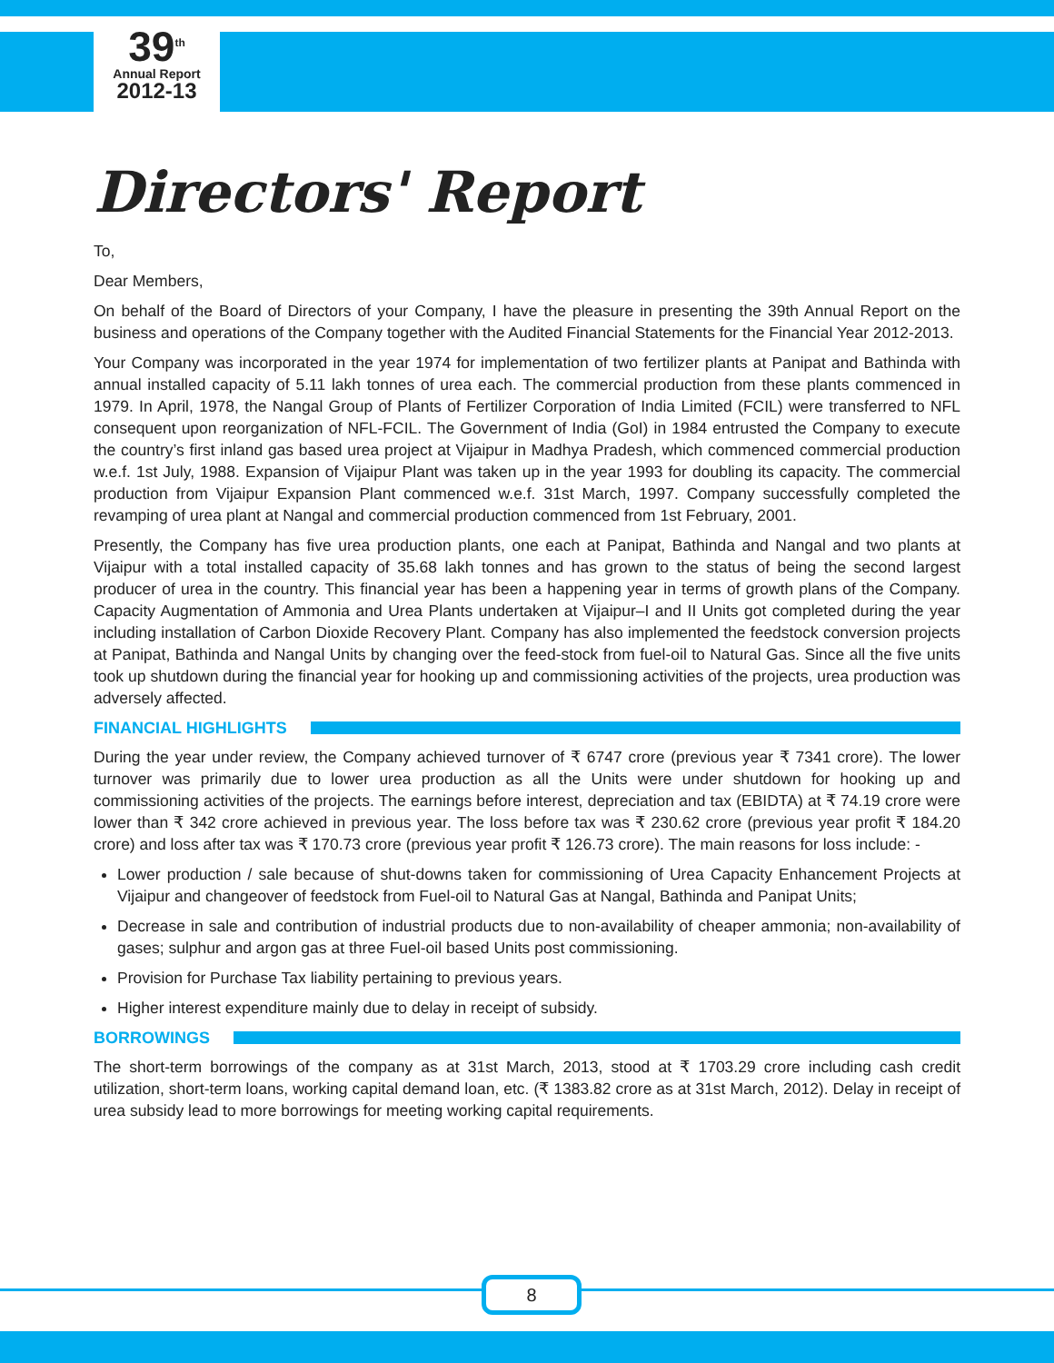39<sup>th</sup>
Annual Report
2012-13
Directors' Report
To,
Dear Members,
On behalf of the Board of Directors of your Company, I have the pleasure in presenting the 39th Annual Report on the business and operations of the Company together with the Audited Financial Statements for the Financial Year 2012-2013.
Your Company was incorporated in the year 1974 for implementation of two fertilizer plants at Panipat and Bathinda with annual installed capacity of 5.11 lakh tonnes of urea each. The commercial production from these plants commenced in 1979. In April, 1978, the Nangal Group of Plants of Fertilizer Corporation of India Limited (FCIL) were transferred to NFL consequent upon reorganization of NFL-FCIL. The Government of India (GoI) in 1984 entrusted the Company to execute the country’s first inland gas based urea project at Vijaipur in Madhya Pradesh, which commenced commercial production w.e.f. 1st July, 1988. Expansion of Vijaipur Plant was taken up in the year 1993 for doubling its capacity. The commercial production from Vijaipur Expansion Plant commenced w.e.f. 31st March, 1997. Company successfully completed the revamping of urea plant at Nangal and commercial production commenced from 1st February, 2001.
Presently, the Company has five urea production plants, one each at Panipat, Bathinda and Nangal and two plants at Vijaipur with a total installed capacity of 35.68 lakh tonnes and has grown to the status of being the second largest producer of urea in the country. This financial year has been a happening year in terms of growth plans of the Company. Capacity Augmentation of Ammonia and Urea Plants undertaken at Vijaipur–I and II Units got completed during the year including installation of Carbon Dioxide Recovery Plant. Company has also implemented the feedstock conversion projects at Panipat, Bathinda and Nangal Units by changing over the feed-stock from fuel-oil to Natural Gas. Since all the five units took up shutdown during the financial year for hooking up and commissioning activities of the projects, urea production was adversely affected.
FINANCIAL HIGHLIGHTS
During the year under review, the Company achieved turnover of ₹ 6747 crore (previous year ₹ 7341 crore). The lower turnover was primarily due to lower urea production as all the Units were under shutdown for hooking up and commissioning activities of the projects. The earnings before interest, depreciation and tax (EBIDTA) at ₹ 74.19 crore were lower than ₹ 342 crore achieved in previous year. The loss before tax was ₹ 230.62 crore (previous year profit ₹ 184.20 crore) and loss after tax was ₹ 170.73 crore (previous year profit ₹ 126.73 crore). The main reasons for loss include: -
Lower production / sale because of shut-downs taken for commissioning of Urea Capacity Enhancement Projects at Vijaipur and changeover of feedstock from Fuel-oil to Natural Gas at Nangal, Bathinda and Panipat Units;
Decrease in sale and contribution of industrial products due to non-availability of cheaper ammonia; non-availability of gases; sulphur and argon gas at three Fuel-oil based Units post commissioning.
Provision for Purchase Tax liability pertaining to previous years.
Higher interest expenditure mainly due to delay in receipt of subsidy.
BORROWINGS
The short-term borrowings of the company as at 31st March, 2013, stood at ₹ 1703.29 crore including cash credit utilization, short-term loans, working capital demand loan, etc. (₹ 1383.82 crore as at 31st March, 2012). Delay in receipt of urea subsidy lead to more borrowings for meeting working capital requirements.
8